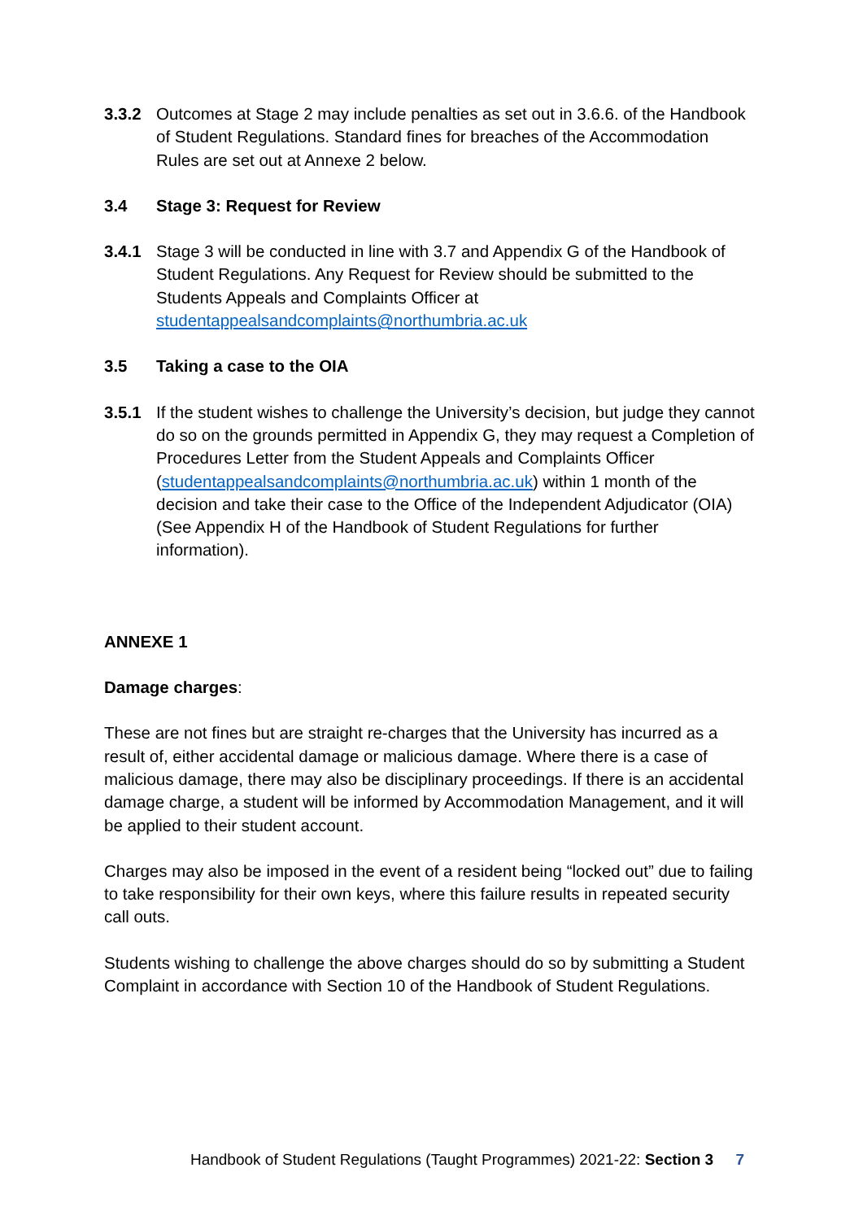3.3.2 Outcomes at Stage 2 may include penalties as set out in 3.6.6. of the Handbook of Student Regulations. Standard fines for breaches of the Accommodation Rules are set out at Annexe 2 below.
3.4 Stage 3: Request for Review
3.4.1 Stage 3 will be conducted in line with 3.7 and Appendix G of the Handbook of Student Regulations. Any Request for Review should be submitted to the Students Appeals and Complaints Officer at studentappealsandcomplaints@northumbria.ac.uk
3.5 Taking a case to the OIA
3.5.1 If the student wishes to challenge the University’s decision, but judge they cannot do so on the grounds permitted in Appendix G, they may request a Completion of Procedures Letter from the Student Appeals and Complaints Officer (studentappealsandcomplaints@northumbria.ac.uk) within 1 month of the decision and take their case to the Office of the Independent Adjudicator (OIA) (See Appendix H of the Handbook of Student Regulations for further information).
ANNEXE 1
Damage charges:
These are not fines but are straight re-charges that the University has incurred as a result of, either accidental damage or malicious damage. Where there is a case of malicious damage, there may also be disciplinary proceedings. If there is an accidental damage charge, a student will be informed by Accommodation Management, and it will be applied to their student account.
Charges may also be imposed in the event of a resident being “locked out” due to failing to take responsibility for their own keys, where this failure results in repeated security call outs.
Students wishing to challenge the above charges should do so by submitting a Student Complaint in accordance with Section 10 of the Handbook of Student Regulations.
Handbook of Student Regulations (Taught Programmes) 2021-22: Section 3 7